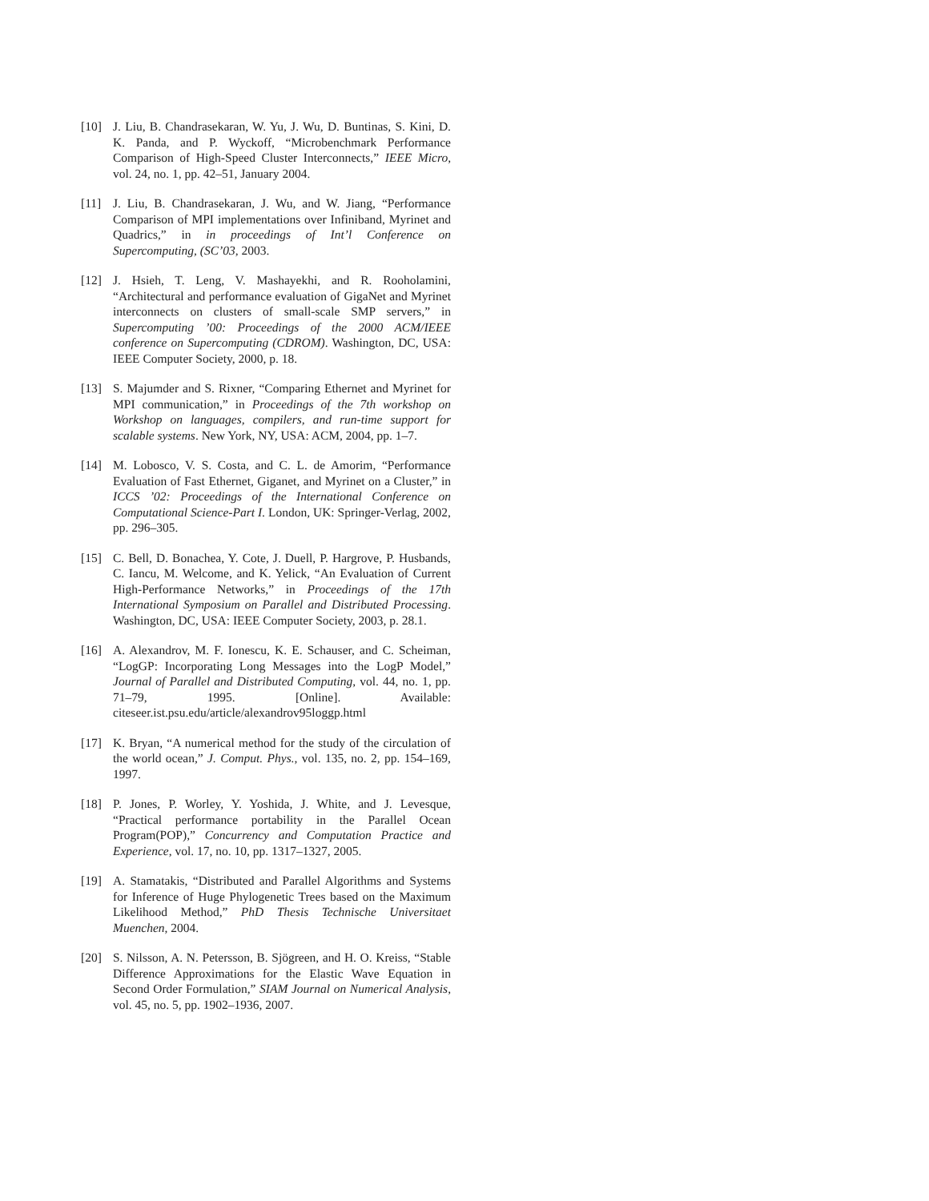[10] J. Liu, B. Chandrasekaran, W. Yu, J. Wu, D. Buntinas, S. Kini, D. K. Panda, and P. Wyckoff, “Microbenchmark Performance Comparison of High-Speed Cluster Interconnects,” IEEE Micro, vol. 24, no. 1, pp. 42–51, January 2004.
[11] J. Liu, B. Chandrasekaran, J. Wu, and W. Jiang, “Performance Comparison of MPI implementations over Infiniband, Myrinet and Quadrics,” in in proceedings of Int’l Conference on Supercomputing, (SC’03, 2003.
[12] J. Hsieh, T. Leng, V. Mashayekhi, and R. Rooholamini, “Architectural and performance evaluation of GigaNet and Myrinet interconnects on clusters of small-scale SMP servers,” in Supercomputing ’00: Proceedings of the 2000 ACM/IEEE conference on Supercomputing (CDROM). Washington, DC, USA: IEEE Computer Society, 2000, p. 18.
[13] S. Majumder and S. Rixner, “Comparing Ethernet and Myrinet for MPI communication,” in Proceedings of the 7th workshop on Workshop on languages, compilers, and run-time support for scalable systems. New York, NY, USA: ACM, 2004, pp. 1–7.
[14] M. Lobosco, V. S. Costa, and C. L. de Amorim, “Performance Evaluation of Fast Ethernet, Giganet, and Myrinet on a Cluster,” in ICCS ’02: Proceedings of the International Conference on Computational Science-Part I. London, UK: Springer-Verlag, 2002, pp. 296–305.
[15] C. Bell, D. Bonachea, Y. Cote, J. Duell, P. Hargrove, P. Husbands, C. Iancu, M. Welcome, and K. Yelick, “An Evaluation of Current High-Performance Networks,” in Proceedings of the 17th International Symposium on Parallel and Distributed Processing. Washington, DC, USA: IEEE Computer Society, 2003, p. 28.1.
[16] A. Alexandrov, M. F. Ionescu, K. E. Schauser, and C. Scheiman, “LogGP: Incorporating Long Messages into the LogP Model,” Journal of Parallel and Distributed Computing, vol. 44, no. 1, pp. 71–79, 1995. [Online]. Available: citeseer.ist.psu.edu/article/alexandrov95loggp.html
[17] K. Bryan, “A numerical method for the study of the circulation of the world ocean,” J. Comput. Phys., vol. 135, no. 2, pp. 154–169, 1997.
[18] P. Jones, P. Worley, Y. Yoshida, J. White, and J. Levesque, “Practical performance portability in the Parallel Ocean Program(POP),” Concurrency and Computation Practice and Experience, vol. 17, no. 10, pp. 1317–1327, 2005.
[19] A. Stamatakis, “Distributed and Parallel Algorithms and Systems for Inference of Huge Phylogenetic Trees based on the Maximum Likelihood Method,” PhD Thesis Technische Universitaet Muenchen, 2004.
[20] S. Nilsson, A. N. Petersson, B. Sjögreen, and H. O. Kreiss, “Stable Difference Approximations for the Elastic Wave Equation in Second Order Formulation,” SIAM Journal on Numerical Analysis, vol. 45, no. 5, pp. 1902–1936, 2007.